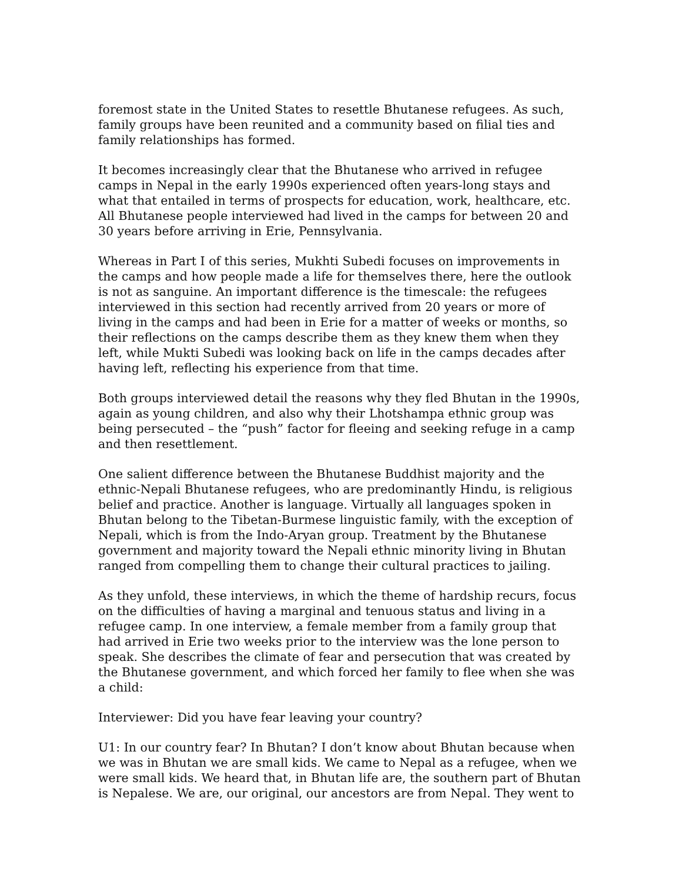foremost state in the United States to resettle Bhutanese refugees. As such, family groups have been reunited and a community based on filial ties and family relationships has formed.
It becomes increasingly clear that the Bhutanese who arrived in refugee camps in Nepal in the early 1990s experienced often years-long stays and what that entailed in terms of prospects for education, work, healthcare, etc. All Bhutanese people interviewed had lived in the camps for between 20 and 30 years before arriving in Erie, Pennsylvania.
Whereas in Part I of this series, Mukhti Subedi focuses on improvements in the camps and how people made a life for themselves there, here the outlook is not as sanguine. An important difference is the timescale: the refugees interviewed in this section had recently arrived from 20 years or more of living in the camps and had been in Erie for a matter of weeks or months, so their reflections on the camps describe them as they knew them when they left, while Mukti Subedi was looking back on life in the camps decades after having left, reflecting his experience from that time.
Both groups interviewed detail the reasons why they fled Bhutan in the 1990s, again as young children, and also why their Lhotshampa ethnic group was being persecuted – the “push” factor for fleeing and seeking refuge in a camp and then resettlement.
One salient difference between the Bhutanese Buddhist majority and the ethnic-Nepali Bhutanese refugees, who are predominantly Hindu, is religious belief and practice. Another is language. Virtually all languages spoken in Bhutan belong to the Tibetan-Burmese linguistic family, with the exception of Nepali, which is from the Indo-Aryan group. Treatment by the Bhutanese government and majority toward the Nepali ethnic minority living in Bhutan ranged from compelling them to change their cultural practices to jailing.
As they unfold, these interviews, in which the theme of hardship recurs, focus on the difficulties of having a marginal and tenuous status and living in a refugee camp. In one interview, a female member from a family group that had arrived in Erie two weeks prior to the interview was the lone person to speak. She describes the climate of fear and persecution that was created by the Bhutanese government, and which forced her family to flee when she was a child:
Interviewer: Did you have fear leaving your country?
U1: In our country fear? In Bhutan? I don’t know about Bhutan because when we was in Bhutan we are small kids. We came to Nepal as a refugee, when we were small kids. We heard that, in Bhutan life are, the southern part of Bhutan is Nepalese. We are, our original, our ancestors are from Nepal. They went to